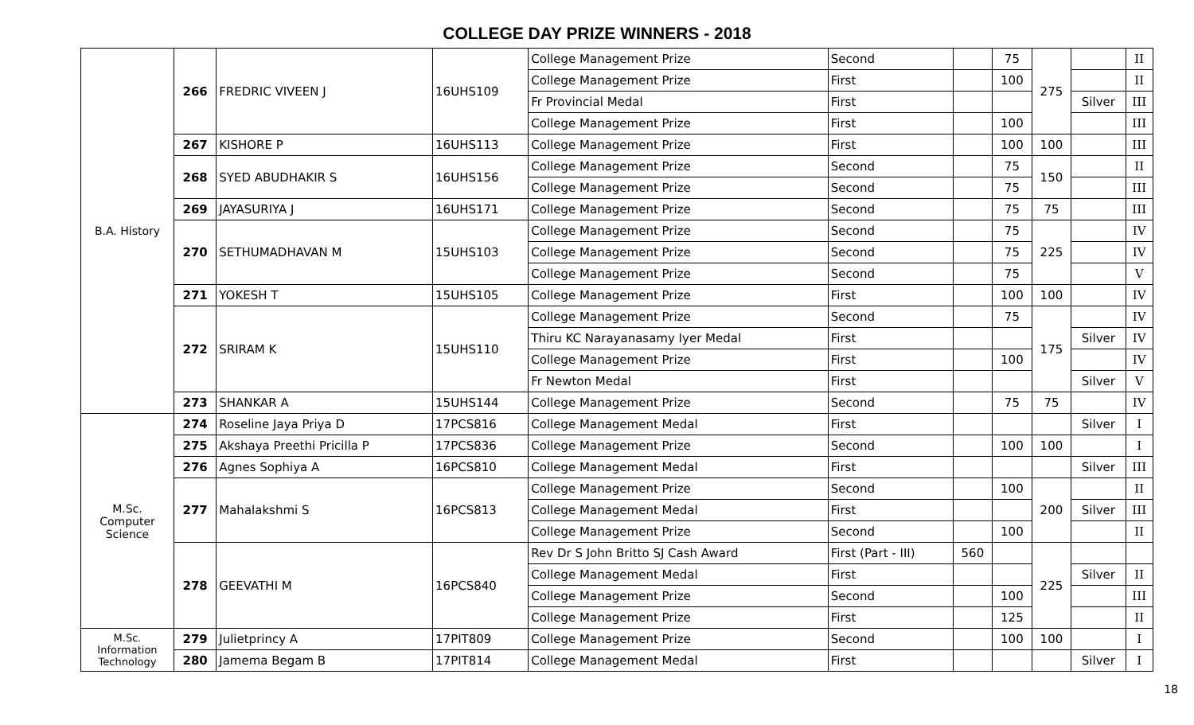COLLEGE DAY PRIZE WINNERS - 2018
| B.A. History | 266 | FREDRIC VIVEEN J | 16UHS109 | College Management Prize | Second | | 75 | 275 | | II |
| | | | | College Management Prize | First | | 100 | | | II |
| | | | | Fr Provincial Medal | First | | | | Silver | III |
| | | | | College Management Prize | First | | 100 | | | III |
| | 267 | KISHORE P | 16UHS113 | College Management Prize | First | | 100 | 100 | | III |
| | 268 | SYED ABUDHAKIR S | 16UHS156 | College Management Prize | Second | | 75 | 150 | | II |
| | | | | College Management Prize | Second | | 75 | | | III |
| | 269 | JAYASURIYA J | 16UHS171 | College Management Prize | Second | | 75 | 75 | | III |
| | 270 | SETHUMADHAVAN M | 15UHS103 | College Management Prize | Second | | 75 | 225 | | IV |
| | | | | College Management Prize | Second | | 75 | | | IV |
| | | | | College Management Prize | Second | | 75 | | | V |
| | 271 | YOKESH T | 15UHS105 | College Management Prize | First | | 100 | 100 | | IV |
| | 272 | SRIRAM K | 15UHS110 | College Management Prize | Second | | 75 | 175 | | IV |
| | | | | Thiru KC Narayanasamy Iyer Medal | First | | | | Silver | IV |
| | | | | College Management Prize | First | | 100 | | | IV |
| | | | | Fr Newton Medal | First | | | | Silver | V |
| | 273 | SHANKAR A | 15UHS144 | College Management Prize | Second | | 75 | 75 | | IV |
| M.Sc. Computer Science | 274 | Roseline Jaya Priya D | 17PCS816 | College Management Medal | First | | | | Silver | I |
| | 275 | Akshaya Preethi Pricilla P | 17PCS836 | College Management Prize | Second | | 100 | 100 | | I |
| | 276 | Agnes Sophiya A | 16PCS810 | College Management Medal | First | | | | Silver | III |
| | 277 | Mahalakshmi S | 16PCS813 | College Management Prize | Second | | 100 | 200 | | II |
| | | | | College Management Medal | First | | | | Silver | III |
| | | | | College Management Prize | Second | | 100 | | | II |
| | 278 | GEEVATHI M | 16PCS840 | Rev Dr S John Britto SJ Cash Award | First (Part - III) | 560 | | 225 | | |
| | | | | College Management Medal | First | | | | Silver | II |
| | | | | College Management Prize | Second | | 100 | | | III |
| | | | | College Management Prize | First | | 125 | | | II |
| M.Sc. Information Technology | 279 | Julietprincy A | 17PIT809 | College Management Prize | Second | | 100 | 100 | | I |
| | 280 | Jamema Begam B | 17PIT814 | College Management Medal | First | | | | Silver | I |
18